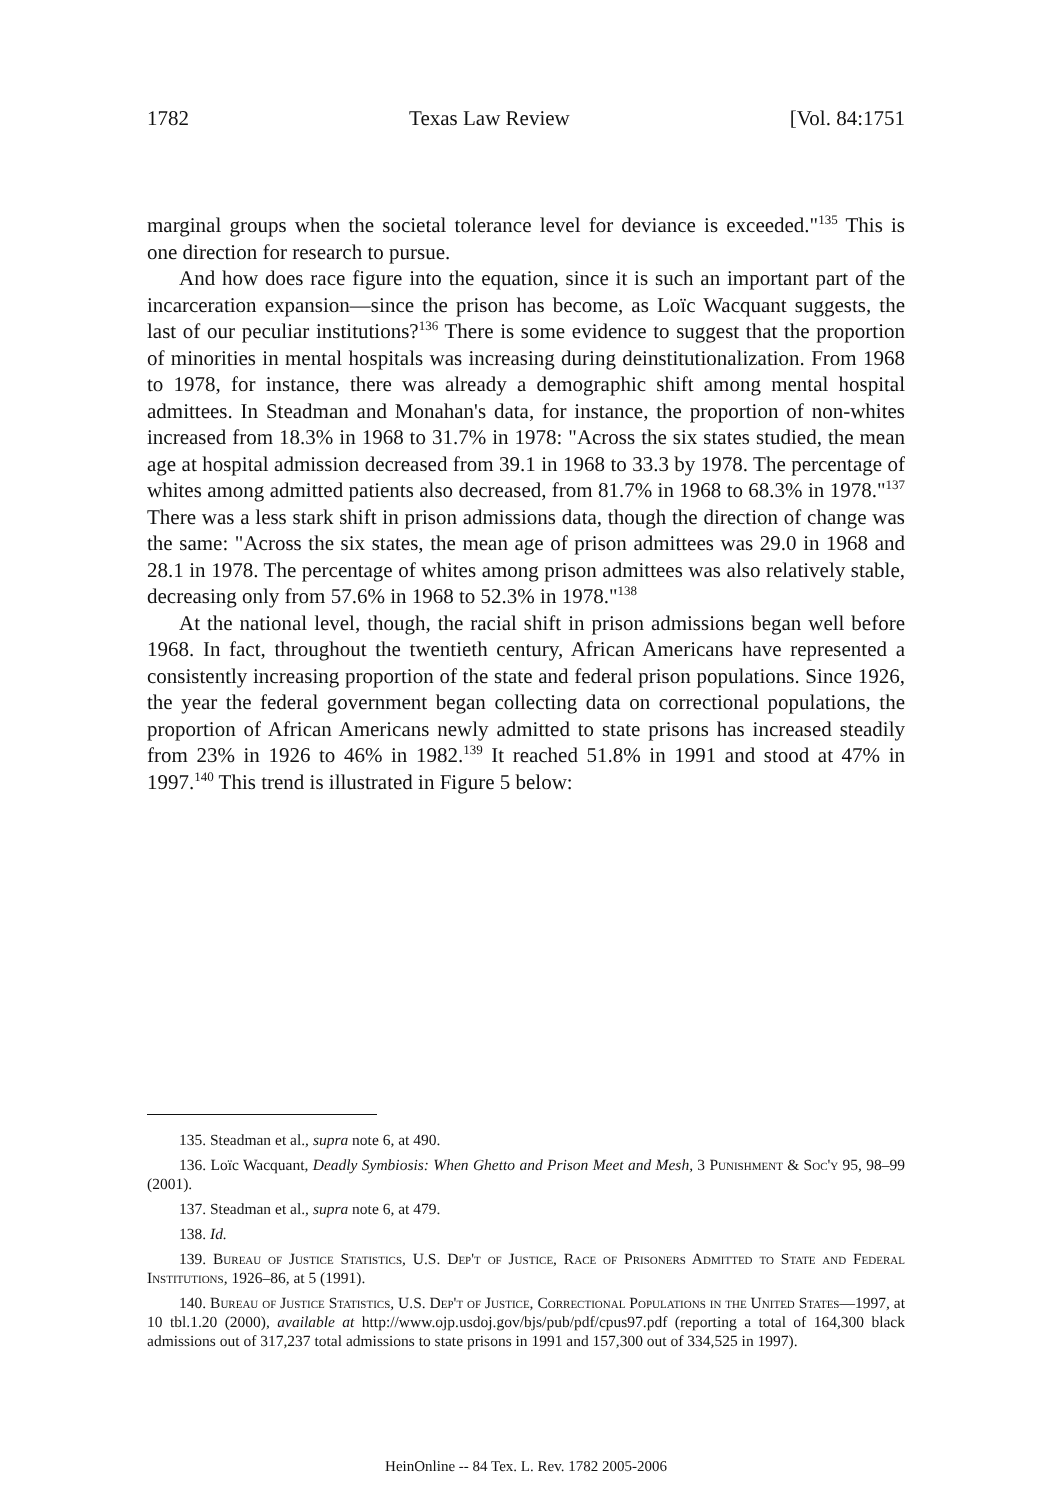1782 Texas Law Review [Vol. 84:1751
marginal groups when the societal tolerance level for deviance is exceeded."<sup>135</sup> This is one direction for research to pursue.
And how does race figure into the equation, since it is such an important part of the incarceration expansion—since the prison has become, as Loïc Wacquant suggests, the last of our peculiar institutions?<sup>136</sup> There is some evidence to suggest that the proportion of minorities in mental hospitals was increasing during deinstitutionalization. From 1968 to 1978, for instance, there was already a demographic shift among mental hospital admittees. In Steadman and Monahan's data, for instance, the proportion of non-whites increased from 18.3% in 1968 to 31.7% in 1978: "Across the six states studied, the mean age at hospital admission decreased from 39.1 in 1968 to 33.3 by 1978. The percentage of whites among admitted patients also decreased, from 81.7% in 1968 to 68.3% in 1978."<sup>137</sup> There was a less stark shift in prison admissions data, though the direction of change was the same: "Across the six states, the mean age of prison admittees was 29.0 in 1968 and 28.1 in 1978. The percentage of whites among prison admittees was also relatively stable, decreasing only from 57.6% in 1968 to 52.3% in 1978."<sup>138</sup>
At the national level, though, the racial shift in prison admissions began well before 1968. In fact, throughout the twentieth century, African Americans have represented a consistently increasing proportion of the state and federal prison populations. Since 1926, the year the federal government began collecting data on correctional populations, the proportion of African Americans newly admitted to state prisons has increased steadily from 23% in 1926 to 46% in 1982.<sup>139</sup> It reached 51.8% in 1991 and stood at 47% in 1997.<sup>140</sup> This trend is illustrated in Figure 5 below:
135. Steadman et al., supra note 6, at 490.
136. Loïc Wacquant, Deadly Symbiosis: When Ghetto and Prison Meet and Mesh, 3 Punishment & Soc'y 95, 98–99 (2001).
137. Steadman et al., supra note 6, at 479.
138. Id.
139. Bureau of Justice Statistics, U.S. Dep't of Justice, Race of Prisoners Admitted to State and Federal Institutions, 1926–86, at 5 (1991).
140. Bureau of Justice Statistics, U.S. Dep't of Justice, Correctional Populations in the United States—1997, at 10 tbl.1.20 (2000), available at http://www.ojp.usdoj.gov/bjs/pub/pdf/cpus97.pdf (reporting a total of 164,300 black admissions out of 317,237 total admissions to state prisons in 1991 and 157,300 out of 334,525 in 1997).
HeinOnline -- 84 Tex. L. Rev. 1782 2005-2006